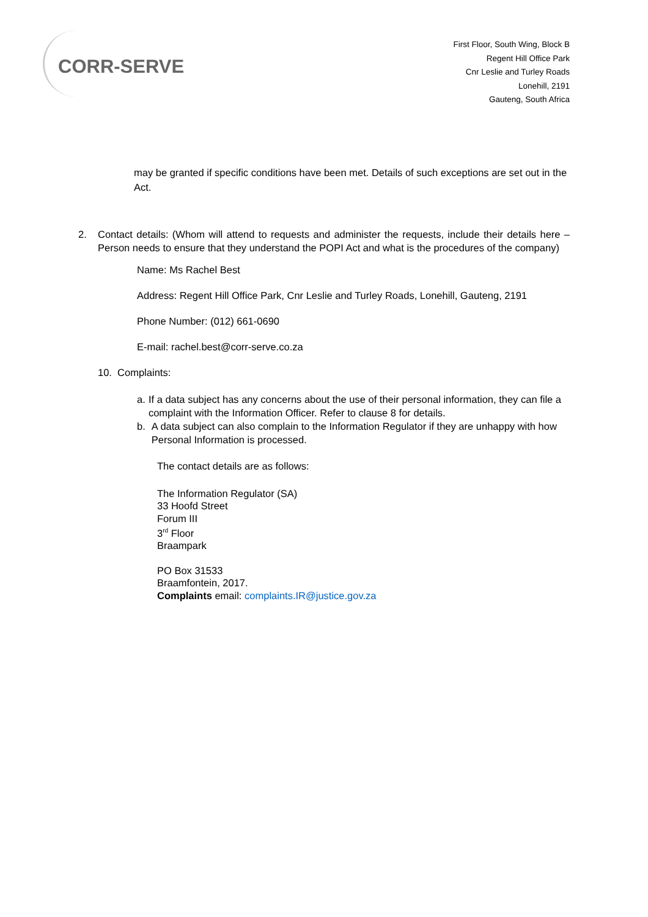CORR-SERVE
First Floor, South Wing, Block B
Regent Hill Office Park
Cnr Leslie and Turley Roads
Lonehill, 2191
Gauteng, South Africa
may be granted if specific conditions have been met. Details of such exceptions are set out in the Act.
2. Contact details: (Whom will attend to requests and administer the requests, include their details here – Person needs to ensure that they understand the POPI Act and what is the procedures of the company)
Name: Ms Rachel Best
Address: Regent Hill Office Park, Cnr Leslie and Turley Roads, Lonehill, Gauteng, 2191
Phone Number: (012) 661-0690
E-mail: rachel.best@corr-serve.co.za
10. Complaints:
a. If a data subject has any concerns about the use of their personal information, they can file a complaint with the Information Officer. Refer to clause 8 for details.
b. A data subject can also complain to the Information Regulator if they are unhappy with how Personal Information is processed.
The contact details are as follows:
The Information Regulator (SA)
33 Hoofd Street
Forum III
3<sup>rd</sup> Floor
Braampark
PO Box 31533
Braamfontein, 2017.
Complaints email: complaints.IR@justice.gov.za